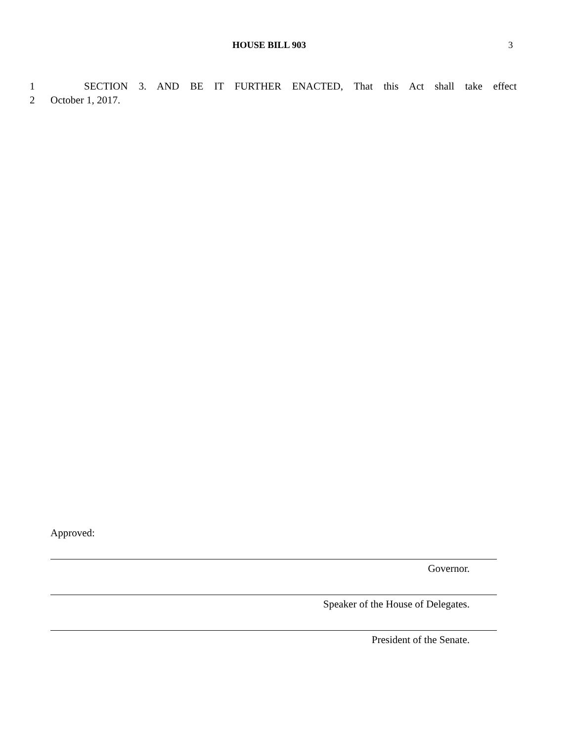HOUSE BILL 903 3
1 SECTION 3. AND BE IT FURTHER ENACTED, That this Act shall take effect
2 October 1, 2017.
Approved:
Governor.
Speaker of the House of Delegates.
President of the Senate.